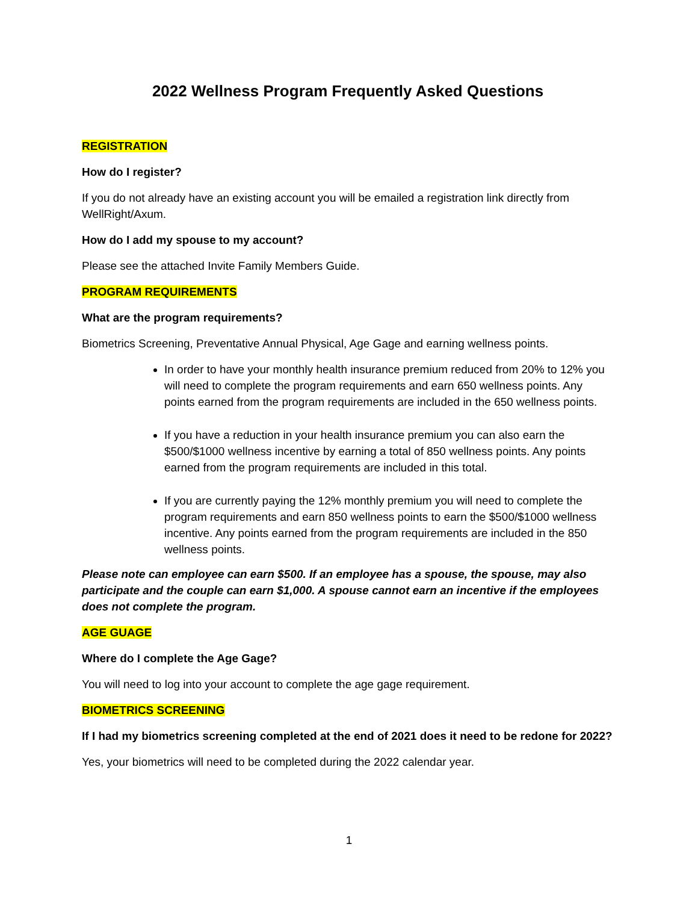2022 Wellness Program Frequently Asked Questions
REGISTRATION
How do I register?
If you do not already have an existing account you will be emailed a registration link directly from WellRight/Axum.
How do I add my spouse to my account?
Please see the attached Invite Family Members Guide.
PROGRAM REQUIREMENTS
What are the program requirements?
Biometrics Screening, Preventative Annual Physical, Age Gage and earning wellness points.
In order to have your monthly health insurance premium reduced from 20% to 12% you will need to complete the program requirements and earn 650 wellness points. Any points earned from the program requirements are included in the 650 wellness points.
If you have a reduction in your health insurance premium you can also earn the $500/$1000 wellness incentive by earning a total of 850 wellness points. Any points earned from the program requirements are included in this total.
If you are currently paying the 12% monthly premium you will need to complete the program requirements and earn 850 wellness points to earn the $500/$1000 wellness incentive. Any points earned from the program requirements are included in the 850 wellness points.
Please note can employee can earn $500. If an employee has a spouse, the spouse, may also participate and the couple can earn $1,000. A spouse cannot earn an incentive if the employees does not complete the program.
AGE GUAGE
Where do I complete the Age Gage?
You will need to log into your account to complete the age gage requirement.
BIOMETRICS SCREENING
If I had my biometrics screening completed at the end of 2021 does it need to be redone for 2022?
Yes, your biometrics will need to be completed during the 2022 calendar year.
1